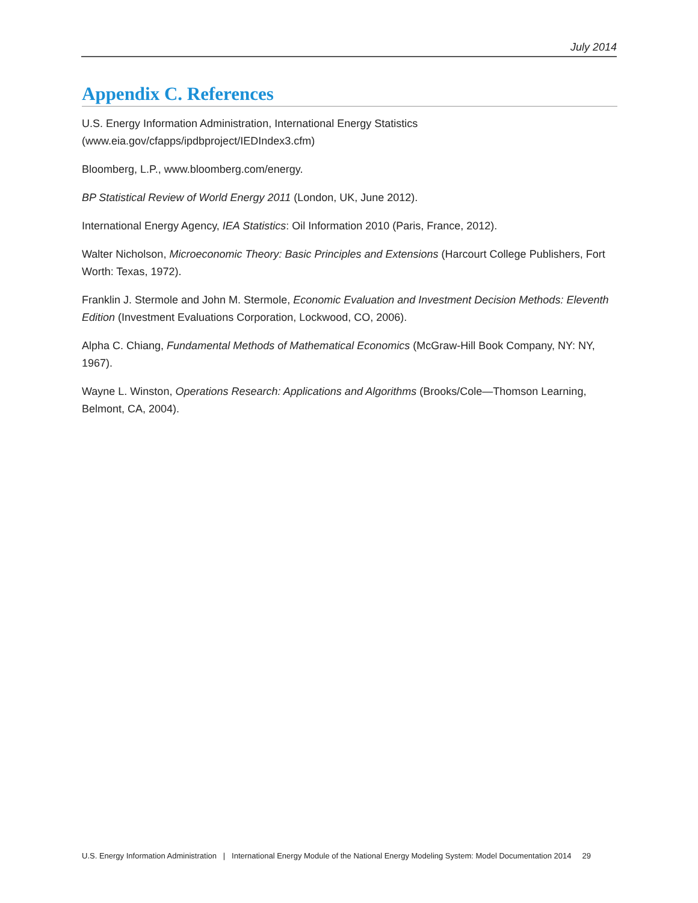July 2014
Appendix C. References
U.S. Energy Information Administration, International Energy Statistics
(www.eia.gov/cfapps/ipdbproject/IEDIndex3.cfm)
Bloomberg, L.P., www.bloomberg.com/energy.
BP Statistical Review of World Energy 2011 (London, UK, June 2012).
International Energy Agency, IEA Statistics: Oil Information 2010 (Paris, France, 2012).
Walter Nicholson, Microeconomic Theory: Basic Principles and Extensions (Harcourt College Publishers, Fort Worth: Texas, 1972).
Franklin J. Stermole and John M. Stermole, Economic Evaluation and Investment Decision Methods: Eleventh Edition (Investment Evaluations Corporation, Lockwood, CO, 2006).
Alpha C. Chiang, Fundamental Methods of Mathematical Economics (McGraw-Hill Book Company, NY: NY, 1967).
Wayne L. Winston, Operations Research: Applications and Algorithms (Brooks/Cole—Thomson Learning, Belmont, CA, 2004).
U.S. Energy Information Administration | International Energy Module of the National Energy Modeling System: Model Documentation 2014 29